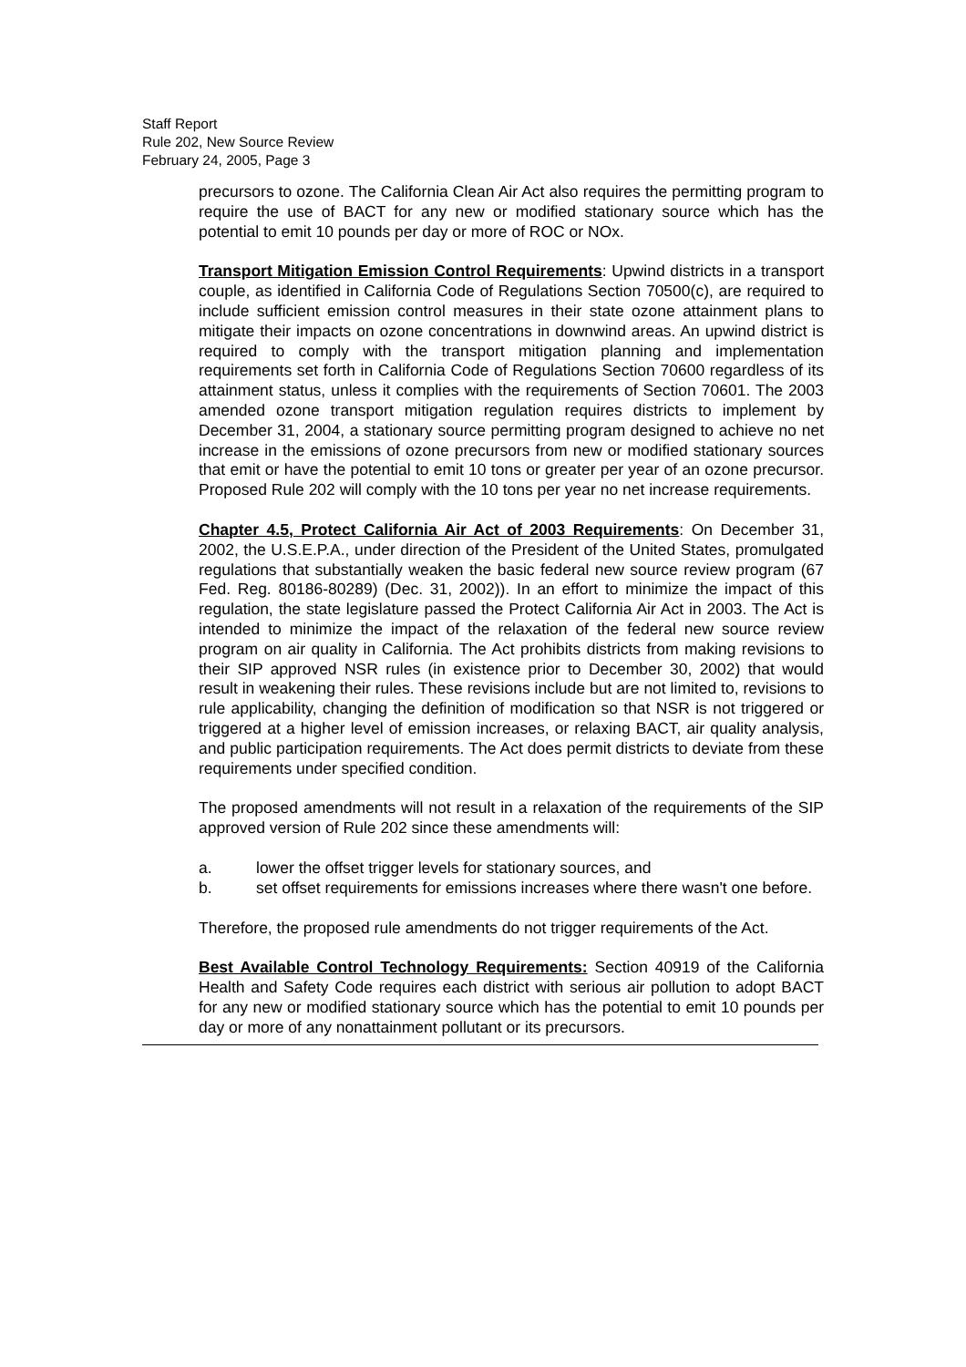Staff Report
Rule 202, New Source Review
February 24, 2005, Page 3
precursors to ozone. The California Clean Air Act also requires the permitting program to require the use of BACT for any new or modified stationary source which has the potential to emit 10 pounds per day or more of ROC or NOx.
Transport Mitigation Emission Control Requirements: Upwind districts in a transport couple, as identified in California Code of Regulations Section 70500(c), are required to include sufficient emission control measures in their state ozone attainment plans to mitigate their impacts on ozone concentrations in downwind areas. An upwind district is required to comply with the transport mitigation planning and implementation requirements set forth in California Code of Regulations Section 70600 regardless of its attainment status, unless it complies with the requirements of Section 70601. The 2003 amended ozone transport mitigation regulation requires districts to implement by December 31, 2004, a stationary source permitting program designed to achieve no net increase in the emissions of ozone precursors from new or modified stationary sources that emit or have the potential to emit 10 tons or greater per year of an ozone precursor. Proposed Rule 202 will comply with the 10 tons per year no net increase requirements.
Chapter 4.5, Protect California Air Act of 2003 Requirements: On December 31, 2002, the U.S.E.P.A., under direction of the President of the United States, promulgated regulations that substantially weaken the basic federal new source review program (67 Fed. Reg. 80186-80289) (Dec. 31, 2002)). In an effort to minimize the impact of this regulation, the state legislature passed the Protect California Air Act in 2003. The Act is intended to minimize the impact of the relaxation of the federal new source review program on air quality in California. The Act prohibits districts from making revisions to their SIP approved NSR rules (in existence prior to December 30, 2002) that would result in weakening their rules. These revisions include but are not limited to, revisions to rule applicability, changing the definition of modification so that NSR is not triggered or triggered at a higher level of emission increases, or relaxing BACT, air quality analysis, and public participation requirements. The Act does permit districts to deviate from these requirements under specified condition.
The proposed amendments will not result in a relaxation of the requirements of the SIP approved version of Rule 202 since these amendments will:
a. lower the offset trigger levels for stationary sources, and
b. set offset requirements for emissions increases where there wasn't one before.
Therefore, the proposed rule amendments do not trigger requirements of the Act.
Best Available Control Technology Requirements: Section 40919 of the California Health and Safety Code requires each district with serious air pollution to adopt BACT for any new or modified stationary source which has the potential to emit 10 pounds per day or more of any nonattainment pollutant or its precursors.